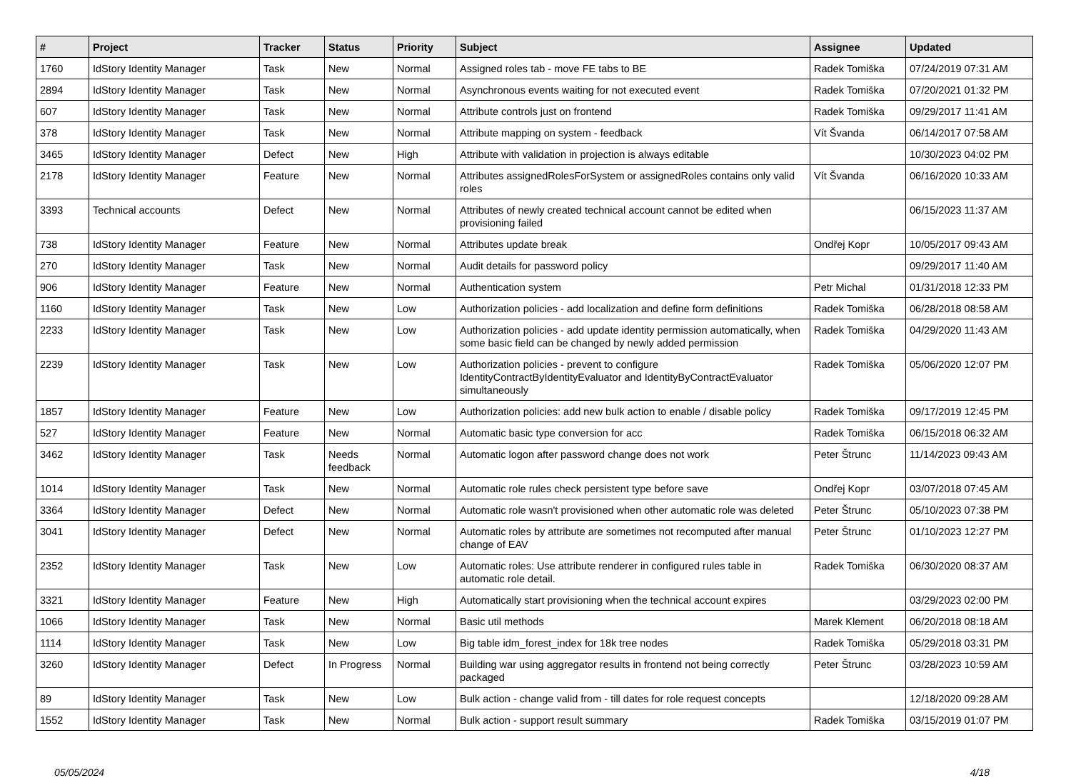| # | Project | Tracker | Status | Priority | Subject | Assignee | Updated |
| --- | --- | --- | --- | --- | --- | --- | --- |
| 1760 | IdStory Identity Manager | Task | New | Normal | Assigned roles tab - move FE tabs to BE | Radek Tomiška | 07/24/2019 07:31 AM |
| 2894 | IdStory Identity Manager | Task | New | Normal | Asynchronous events waiting for not executed event | Radek Tomiška | 07/20/2021 01:32 PM |
| 607 | IdStory Identity Manager | Task | New | Normal | Attribute controls just on frontend | Radek Tomiška | 09/29/2017 11:41 AM |
| 378 | IdStory Identity Manager | Task | New | Normal | Attribute mapping on system - feedback | Vít Švanda | 06/14/2017 07:58 AM |
| 3465 | IdStory Identity Manager | Defect | New | High | Attribute with validation in projection is always editable | | 10/30/2023 04:02 PM |
| 2178 | IdStory Identity Manager | Feature | New | Normal | Attributes assignedRolesForSystem or assignedRoles contains only valid roles | Vít Švanda | 06/16/2020 10:33 AM |
| 3393 | Technical accounts | Defect | New | Normal | Attributes of newly created technical account cannot be edited when provisioning failed | | 06/15/2023 11:37 AM |
| 738 | IdStory Identity Manager | Feature | New | Normal | Attributes update break | Ondřej Kopr | 10/05/2017 09:43 AM |
| 270 | IdStory Identity Manager | Task | New | Normal | Audit details for password policy | | 09/29/2017 11:40 AM |
| 906 | IdStory Identity Manager | Feature | New | Normal | Authentication system | Petr Michal | 01/31/2018 12:33 PM |
| 1160 | IdStory Identity Manager | Task | New | Low | Authorization policies - add localization and define form definitions | Radek Tomiška | 06/28/2018 08:58 AM |
| 2233 | IdStory Identity Manager | Task | New | Low | Authorization policies - add update identity permission automatically, when some basic field can be changed by newly added permission | Radek Tomiška | 04/29/2020 11:43 AM |
| 2239 | IdStory Identity Manager | Task | New | Low | Authorization policies - prevent to configure IdentityContractByIdentityEvaluator and IdentityByContractEvaluator simultaneously | Radek Tomiška | 05/06/2020 12:07 PM |
| 1857 | IdStory Identity Manager | Feature | New | Low | Authorization policies: add new bulk action to enable / disable policy | Radek Tomiška | 09/17/2019 12:45 PM |
| 527 | IdStory Identity Manager | Feature | New | Normal | Automatic basic type conversion for acc | Radek Tomiška | 06/15/2018 06:32 AM |
| 3462 | IdStory Identity Manager | Task | Needs feedback | Normal | Automatic logon after password change does not work | Peter Štrunc | 11/14/2023 09:43 AM |
| 1014 | IdStory Identity Manager | Task | New | Normal | Automatic role rules check persistent type before save | Ondřej Kopr | 03/07/2018 07:45 AM |
| 3364 | IdStory Identity Manager | Defect | New | Normal | Automatic role wasn't provisioned when other automatic role was deleted | Peter Štrunc | 05/10/2023 07:38 PM |
| 3041 | IdStory Identity Manager | Defect | New | Normal | Automatic roles by attribute are sometimes not recomputed after manual change of EAV | Peter Štrunc | 01/10/2023 12:27 PM |
| 2352 | IdStory Identity Manager | Task | New | Low | Automatic roles: Use attribute renderer in configured rules table in automatic role detail. | Radek Tomiška | 06/30/2020 08:37 AM |
| 3321 | IdStory Identity Manager | Feature | New | High | Automatically start provisioning when the technical account expires | | 03/29/2023 02:00 PM |
| 1066 | IdStory Identity Manager | Task | New | Normal | Basic util methods | Marek Klement | 06/20/2018 08:18 AM |
| 1114 | IdStory Identity Manager | Task | New | Low | Big table idm_forest_index for 18k tree nodes | Radek Tomiška | 05/29/2018 03:31 PM |
| 3260 | IdStory Identity Manager | Defect | In Progress | Normal | Building war using aggregator results in frontend not being correctly packaged | Peter Štrunc | 03/28/2023 10:59 AM |
| 89 | IdStory Identity Manager | Task | New | Low | Bulk action - change valid from - till dates for role request concepts | | 12/18/2020 09:28 AM |
| 1552 | IdStory Identity Manager | Task | New | Normal | Bulk action - support result summary | Radek Tomiška | 03/15/2019 01:07 PM |
05/05/2024 4/18